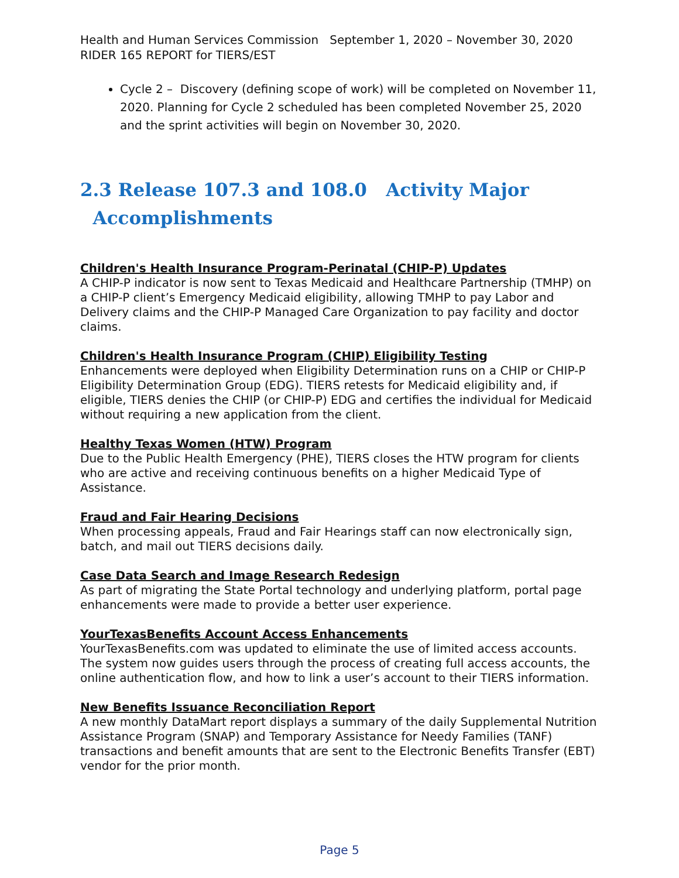Health and Human Services Commission September 1, 2020 – November 30, 2020
RIDER 165 REPORT for TIERS/EST
Cycle 2 – Discovery (defining scope of work) will be completed on November 11, 2020. Planning for Cycle 2 scheduled has been completed November 25, 2020 and the sprint activities will begin on November 30, 2020.
2.3 Release 107.3 and 108.0 Activity Major
Accomplishments
Children's Health Insurance Program-Perinatal (CHIP-P) Updates
A CHIP-P indicator is now sent to Texas Medicaid and Healthcare Partnership (TMHP) on a CHIP-P client’s Emergency Medicaid eligibility, allowing TMHP to pay Labor and Delivery claims and the CHIP-P Managed Care Organization to pay facility and doctor claims.
Children's Health Insurance Program (CHIP) Eligibility Testing
Enhancements were deployed when Eligibility Determination runs on a CHIP or CHIP-P Eligibility Determination Group (EDG). TIERS retests for Medicaid eligibility and, if eligible, TIERS denies the CHIP (or CHIP-P) EDG and certifies the individual for Medicaid without requiring a new application from the client.
Healthy Texas Women (HTW) Program
Due to the Public Health Emergency (PHE), TIERS closes the HTW program for clients who are active and receiving continuous benefits on a higher Medicaid Type of Assistance.
Fraud and Fair Hearing Decisions
When processing appeals, Fraud and Fair Hearings staff can now electronically sign, batch, and mail out TIERS decisions daily.
Case Data Search and Image Research Redesign
As part of migrating the State Portal technology and underlying platform, portal page enhancements were made to provide a better user experience.
YourTexasBenefits Account Access Enhancements
YourTexasBenefits.com was updated to eliminate the use of limited access accounts. The system now guides users through the process of creating full access accounts, the online authentication flow, and how to link a user’s account to their TIERS information.
New Benefits Issuance Reconciliation Report
A new monthly DataMart report displays a summary of the daily Supplemental Nutrition Assistance Program (SNAP) and Temporary Assistance for Needy Families (TANF) transactions and benefit amounts that are sent to the Electronic Benefits Transfer (EBT) vendor for the prior month.
Page 5